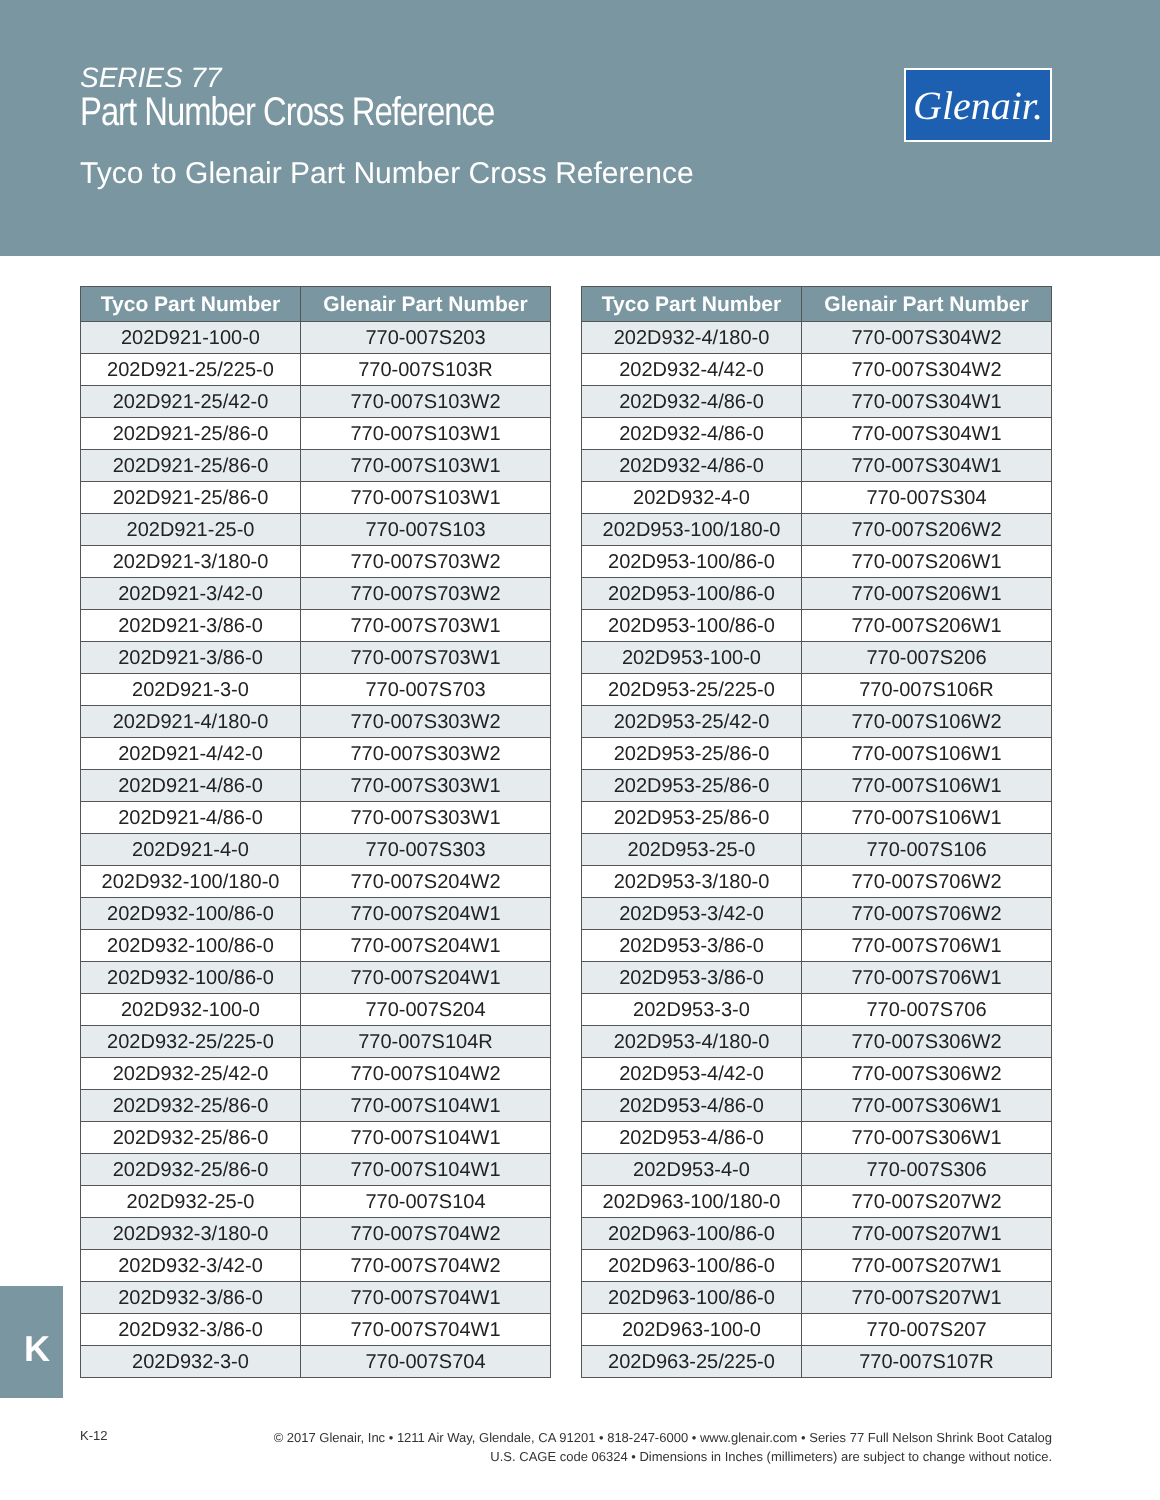SERIES 77
Part Number Cross Reference
Tyco to Glenair Part Number Cross Reference
Glenair.
| Tyco Part Number | Glenair Part Number |
| --- | --- |
| 202D921-100-0 | 770-007S203 |
| 202D921-25/225-0 | 770-007S103R |
| 202D921-25/42-0 | 770-007S103W2 |
| 202D921-25/86-0 | 770-007S103W1 |
| 202D921-25/86-0 | 770-007S103W1 |
| 202D921-25/86-0 | 770-007S103W1 |
| 202D921-25-0 | 770-007S103 |
| 202D921-3/180-0 | 770-007S703W2 |
| 202D921-3/42-0 | 770-007S703W2 |
| 202D921-3/86-0 | 770-007S703W1 |
| 202D921-3/86-0 | 770-007S703W1 |
| 202D921-3-0 | 770-007S703 |
| 202D921-4/180-0 | 770-007S303W2 |
| 202D921-4/42-0 | 770-007S303W2 |
| 202D921-4/86-0 | 770-007S303W1 |
| 202D921-4/86-0 | 770-007S303W1 |
| 202D921-4-0 | 770-007S303 |
| 202D932-100/180-0 | 770-007S204W2 |
| 202D932-100/86-0 | 770-007S204W1 |
| 202D932-100/86-0 | 770-007S204W1 |
| 202D932-100/86-0 | 770-007S204W1 |
| 202D932-100-0 | 770-007S204 |
| 202D932-25/225-0 | 770-007S104R |
| 202D932-25/42-0 | 770-007S104W2 |
| 202D932-25/86-0 | 770-007S104W1 |
| 202D932-25/86-0 | 770-007S104W1 |
| 202D932-25/86-0 | 770-007S104W1 |
| 202D932-25-0 | 770-007S104 |
| 202D932-3/180-0 | 770-007S704W2 |
| 202D932-3/42-0 | 770-007S704W2 |
| 202D932-3/86-0 | 770-007S704W1 |
| 202D932-3/86-0 | 770-007S704W1 |
| 202D932-3-0 | 770-007S704 |
| Tyco Part Number | Glenair Part Number |
| --- | --- |
| 202D932-4/180-0 | 770-007S304W2 |
| 202D932-4/42-0 | 770-007S304W2 |
| 202D932-4/86-0 | 770-007S304W1 |
| 202D932-4/86-0 | 770-007S304W1 |
| 202D932-4/86-0 | 770-007S304W1 |
| 202D932-4-0 | 770-007S304 |
| 202D953-100/180-0 | 770-007S206W2 |
| 202D953-100/86-0 | 770-007S206W1 |
| 202D953-100/86-0 | 770-007S206W1 |
| 202D953-100/86-0 | 770-007S206W1 |
| 202D953-100-0 | 770-007S206 |
| 202D953-25/225-0 | 770-007S106R |
| 202D953-25/42-0 | 770-007S106W2 |
| 202D953-25/86-0 | 770-007S106W1 |
| 202D953-25/86-0 | 770-007S106W1 |
| 202D953-25/86-0 | 770-007S106W1 |
| 202D953-25-0 | 770-007S106 |
| 202D953-3/180-0 | 770-007S706W2 |
| 202D953-3/42-0 | 770-007S706W2 |
| 202D953-3/86-0 | 770-007S706W1 |
| 202D953-3/86-0 | 770-007S706W1 |
| 202D953-3-0 | 770-007S706 |
| 202D953-4/180-0 | 770-007S306W2 |
| 202D953-4/42-0 | 770-007S306W2 |
| 202D953-4/86-0 | 770-007S306W1 |
| 202D953-4/86-0 | 770-007S306W1 |
| 202D953-4-0 | 770-007S306 |
| 202D963-100/180-0 | 770-007S207W2 |
| 202D963-100/86-0 | 770-007S207W1 |
| 202D963-100/86-0 | 770-007S207W1 |
| 202D963-100/86-0 | 770-007S207W1 |
| 202D963-100-0 | 770-007S207 |
| 202D963-25/225-0 | 770-007S107R |
K
K-12
© 2017 Glenair, Inc • 1211 Air Way, Glendale, CA 91201 • 818-247-6000 • www.glenair.com • Series 77 Full Nelson Shrink Boot Catalog
U.S. CAGE code 06324 • Dimensions in Inches (millimeters) are subject to change without notice.